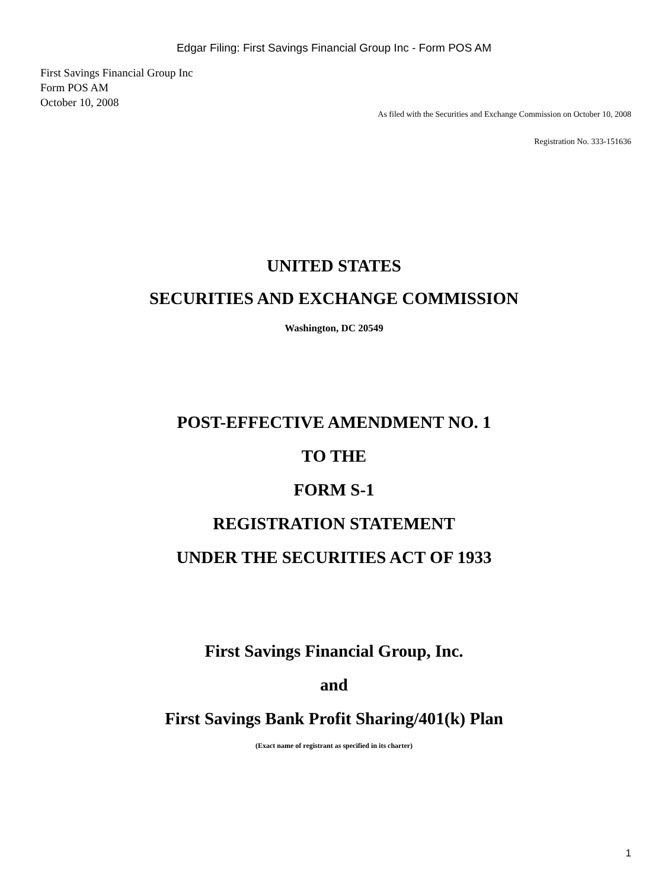Edgar Filing: First Savings Financial Group Inc - Form POS AM
First Savings Financial Group Inc
Form POS AM
October 10, 2008
As filed with the Securities and Exchange Commission on October 10, 2008
Registration No. 333-151636
UNITED STATES
SECURITIES AND EXCHANGE COMMISSION
Washington, DC 20549
POST-EFFECTIVE AMENDMENT NO. 1
TO THE
FORM S-1
REGISTRATION STATEMENT
UNDER THE SECURITIES ACT OF 1933
First Savings Financial Group, Inc.
and
First Savings Bank Profit Sharing/401(k) Plan
(Exact name of registrant as specified in its charter)
1